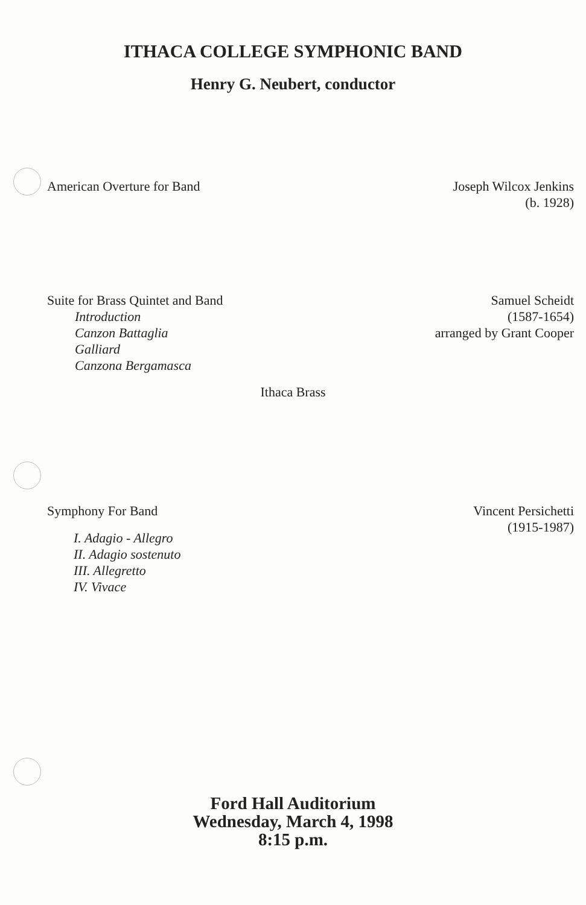ITHACA COLLEGE SYMPHONIC BAND
Henry G. Neubert, conductor
American Overture for Band Joseph Wilcox Jenkins
(b. 1928)
Suite for Brass Quintet and Band
Introduction
Canzon Battaglia
Galliard
Canzona Bergamasca
Samuel Scheidt
(1587-1654)
arranged by Grant Cooper
Ithaca Brass
Symphony For Band
I. Adagio - Allegro
II. Adagio sostenuto
III. Allegretto
IV. Vivace
Vincent Persichetti
(1915-1987)
Ford Hall Auditorium
Wednesday, March 4, 1998
8:15 p.m.